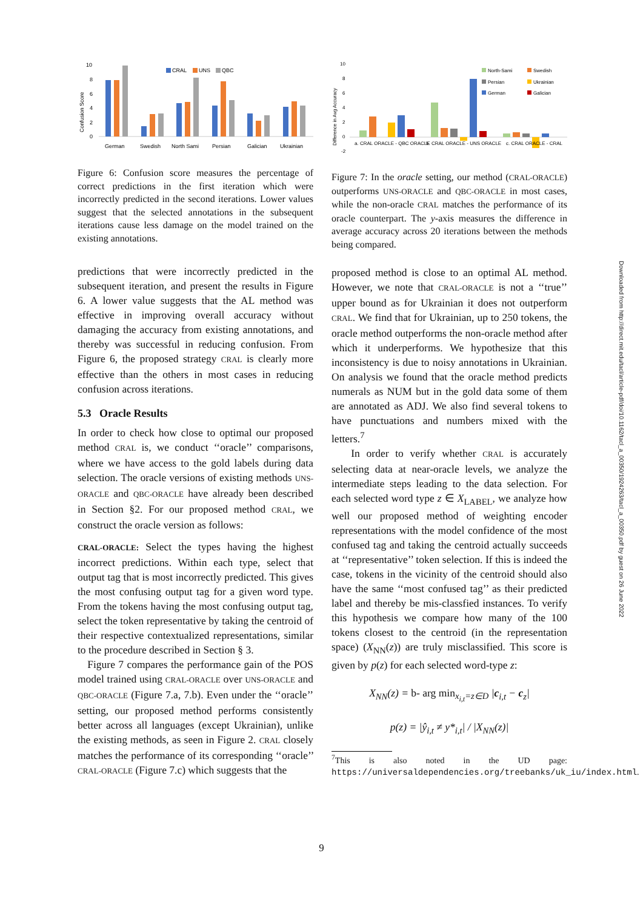Confusion Score
10
8
6
4
2
0
German
Swedish
North Sami
Persian
Galician
Ukrainian
CRAL
UNS
QBC
Figure 6: Confusion score measures the percentage of correct predictions in the first iteration which were incorrectly predicted in the second iterations. Lower values suggest that the selected annotations in the subsequent iterations cause less damage on the model trained on the existing annotations.
predictions that were incorrectly predicted in the subsequent iteration, and present the results in Figure 6. A lower value suggests that the AL method was effective in improving overall accuracy without damaging the accuracy from existing annotations, and thereby was successful in reducing confusion. From Figure 6, the proposed strategy CRAL is clearly more effective than the others in most cases in reducing confusion across iterations.
5.3 Oracle Results
In order to check how close to optimal our proposed method CRAL is, we conduct ‘‘oracle’’ comparisons, where we have access to the gold labels during data selection. The oracle versions of existing methods UNS-ORACLE and QBC-ORACLE have already been described in Section §2. For our proposed method CRAL, we construct the oracle version as follows:
CRAL-ORACLE: Select the types having the highest incorrect predictions. Within each type, select that output tag that is most incorrectly predicted. This gives the most confusing output tag for a given word type. From the tokens having the most confusing output tag, select the token representative by taking the centroid of their respective contextualized representations, similar to the procedure described in Section § 3.
Figure 7 compares the performance gain of the POS model trained using CRAL-ORACLE over UNS-ORACLE and QBC-ORACLE (Figure 7.a, 7.b). Even under the ‘‘oracle’’ setting, our proposed method performs consistently better across all languages (except Ukrainian), unlike the existing methods, as seen in Figure 2. CRAL closely matches the performance of its corresponding ‘‘oracle’’ CRAL-ORACLE (Figure 7.c) which suggests that the
Difference in Avg Accuracy
10
8
6
4
2
0
-2
a. CRAL ORACLE - QBC ORACLE
b. CRAL ORACLE - UNS ORACLE
c. CRAL ORACLE - CRAL
North-Sami
Swedish
Persian
Ukrainian
German
Galician
Figure 7: In the oracle setting, our method (CRAL-ORACLE) outperforms UNS-ORACLE and QBC-ORACLE in most cases, while the non-oracle CRAL matches the performance of its oracle counterpart. The y-axis measures the difference in average accuracy across 20 iterations between the methods being compared.
proposed method is close to an optimal AL method. However, we note that CRAL-ORACLE is not a ‘‘true’’ upper bound as for Ukrainian it does not outperform CRAL. We find that for Ukrainian, up to 250 tokens, the oracle method outperforms the non-oracle method after which it underperforms. We hypothesize that this inconsistency is due to noisy annotations in Ukrainian. On analysis we found that the oracle method predicts numerals as NUM but in the gold data some of them are annotated as ADJ. We also find several tokens to have punctuations and numbers mixed with the letters.<sup>7</sup>
In order to verify whether CRAL is accurately selecting data at near-oracle levels, we analyze the intermediate steps leading to the data selection. For each selected word type z ∈ X<sub>LABEL</sub>, we analyze how well our proposed method of weighting encoder representations with the model confidence of the most confused tag and taking the centroid actually succeeds at ‘‘representative’’ token selection. If this is indeed the case, tokens in the vicinity of the centroid should also have the same ‘‘most confused tag’’ as their predicted label and thereby be mis-classfied instances. To verify this hypothesis we compare how many of the 100 tokens closest to the centroid (in the representation space) (X<sub>NN</sub>(z)) are truly misclassified. This score is given by p(z) for each selected word-type z:
X<sub>NN</sub>(z) = b- arg min<sub>x<sub>i,t</sub>=z∈D</sub> |c<sub>i,t</sub> − c<sub>z</sub>|
p(z) = |ŷ<sub>i,t</sub> ≠ y*<sub>i,t</sub>| / |X<sub>NN</sub>(z)|
<sup>7</sup> This is also noted in the UD page: https://universaldependencies.org/treebanks/uk_iu/index.html.
Downloaded from http://direct.mit.edu/tacl/article-pdf/doi/10.1162/tacl_a_00350/1924263/tacl_a_00350.pdf by guest on 26 June 2022
9